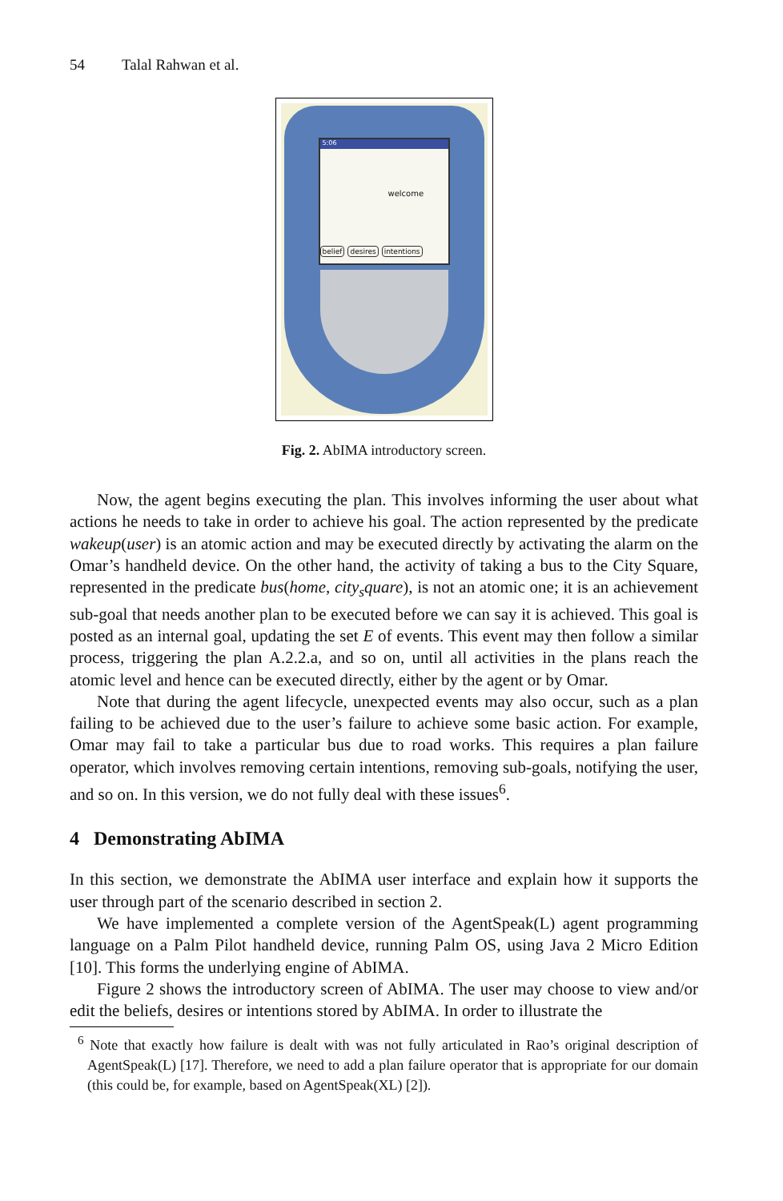54 Talal Rahwan et al.
5:06
welcome
belief desires intentions
Fig. 2. AbIMA introductory screen.
Now, the agent begins executing the plan. This involves informing the user about what actions he needs to take in order to achieve his goal. The action represented by the predicate wakeup(user) is an atomic action and may be executed directly by activating the alarm on the Omar’s handheld device. On the other hand, the activity of taking a bus to the City Square, represented in the predicate bus(home, city<sub>s</sub>quare), is not an atomic one; it is an achievement sub-goal that needs another plan to be executed before we can say it is achieved. This goal is posted as an internal goal, updating the set E of events. This event may then follow a similar process, triggering the plan A.2.2.a, and so on, until all activities in the plans reach the atomic level and hence can be executed directly, either by the agent or by Omar.
Note that during the agent lifecycle, unexpected events may also occur, such as a plan failing to be achieved due to the user’s failure to achieve some basic action. For example, Omar may fail to take a particular bus due to road works. This requires a plan failure operator, which involves removing certain intentions, removing sub-goals, notifying the user, and so on. In this version, we do not fully deal with these issues<sup>6</sup>.
4 Demonstrating AbIMA
In this section, we demonstrate the AbIMA user interface and explain how it supports the user through part of the scenario described in section 2.
We have implemented a complete version of the AgentSpeak(L) agent programming language on a Palm Pilot handheld device, running Palm OS, using Java 2 Micro Edition [10]. This forms the underlying engine of AbIMA.
Figure 2 shows the introductory screen of AbIMA. The user may choose to view and/or edit the beliefs, desires or intentions stored by AbIMA. In order to illustrate the
<sup>6</sup> Note that exactly how failure is dealt with was not fully articulated in Rao’s original description of AgentSpeak(L) [17]. Therefore, we need to add a plan failure operator that is appropriate for our domain (this could be, for example, based on AgentSpeak(XL) [2]).